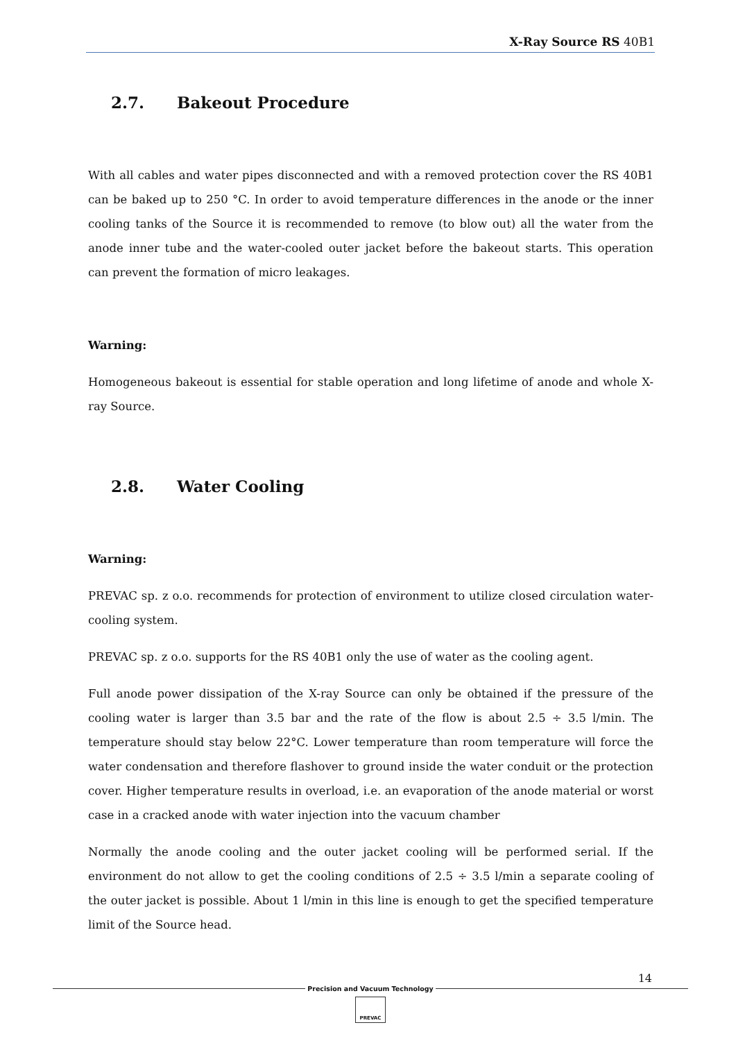X-Ray Source RS 40B1
2.7. Bakeout Procedure
With all cables and water pipes disconnected and with a removed protection cover the RS 40B1 can be baked up to 250 °C. In order to avoid temperature differences in the anode or the inner cooling tanks of the Source it is recommended to remove (to blow out) all the water from the anode inner tube and the water-cooled outer jacket before the bakeout starts. This operation can prevent the formation of micro leakages.
Warning:
Homogeneous bakeout is essential for stable operation and long lifetime of anode and whole X-ray Source.
2.8. Water Cooling
Warning:
PREVAC sp. z o.o. recommends for protection of environment to utilize closed circulation water-cooling system.
PREVAC sp. z o.o. supports for the RS 40B1 only the use of water as the cooling agent.
Full anode power dissipation of the X-ray Source can only be obtained if the pressure of the cooling water is larger than 3.5 bar and the rate of the flow is about 2.5 ÷ 3.5 l/min. The temperature should stay below 22°C. Lower temperature than room temperature will force the water condensation and therefore flashover to ground inside the water conduit or the protection cover. Higher temperature results in overload, i.e. an evaporation of the anode material or worst case in a cracked anode with water injection into the vacuum chamber
Normally the anode cooling and the outer jacket cooling will be performed serial. If the environment do not allow to get the cooling conditions of 2.5 ÷ 3.5 l/min a separate cooling of the outer jacket is possible. About 1 l/min in this line is enough to get the specified temperature limit of the Source head.
14
Precision and Vacuum Technology
PREVAC